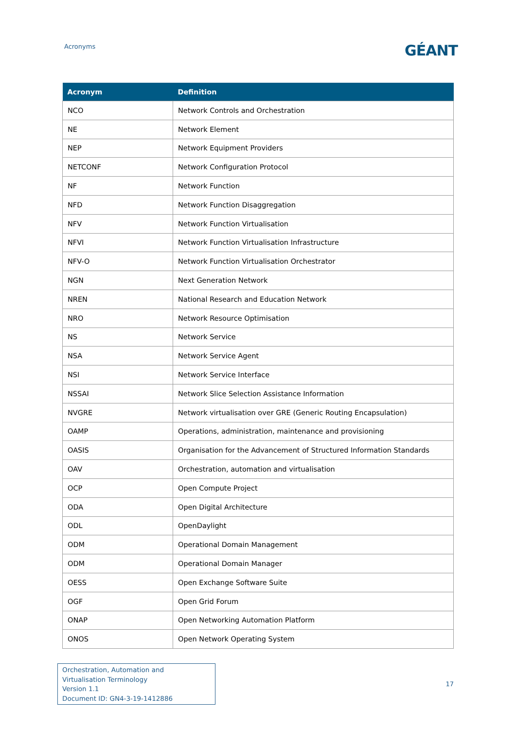Acronyms
GÉANT
| Acronym | Definition |
| --- | --- |
| NCO | Network Controls and Orchestration |
| NE | Network Element |
| NEP | Network Equipment Providers |
| NETCONF | Network Configuration Protocol |
| NF | Network Function |
| NFD | Network Function Disaggregation |
| NFV | Network Function Virtualisation |
| NFVI | Network Function Virtualisation Infrastructure |
| NFV-O | Network Function Virtualisation Orchestrator |
| NGN | Next Generation Network |
| NREN | National Research and Education Network |
| NRO | Network Resource Optimisation |
| NS | Network Service |
| NSA | Network Service Agent |
| NSI | Network Service Interface |
| NSSAI | Network Slice Selection Assistance Information |
| NVGRE | Network virtualisation over GRE (Generic Routing Encapsulation) |
| OAMP | Operations, administration, maintenance and provisioning |
| OASIS | Organisation for the Advancement of Structured Information Standards |
| OAV | Orchestration, automation and virtualisation |
| OCP | Open Compute Project |
| ODA | Open Digital Architecture |
| ODL | OpenDaylight |
| ODM | Operational Domain Management |
| ODM | Operational Domain Manager |
| OESS | Open Exchange Software Suite |
| OGF | Open Grid Forum |
| ONAP | Open Networking Automation Platform |
| ONOS | Open Network Operating System |
Orchestration, Automation and Virtualisation Terminology
Version 1.1
Document ID: GN4-3-19-1412886
17